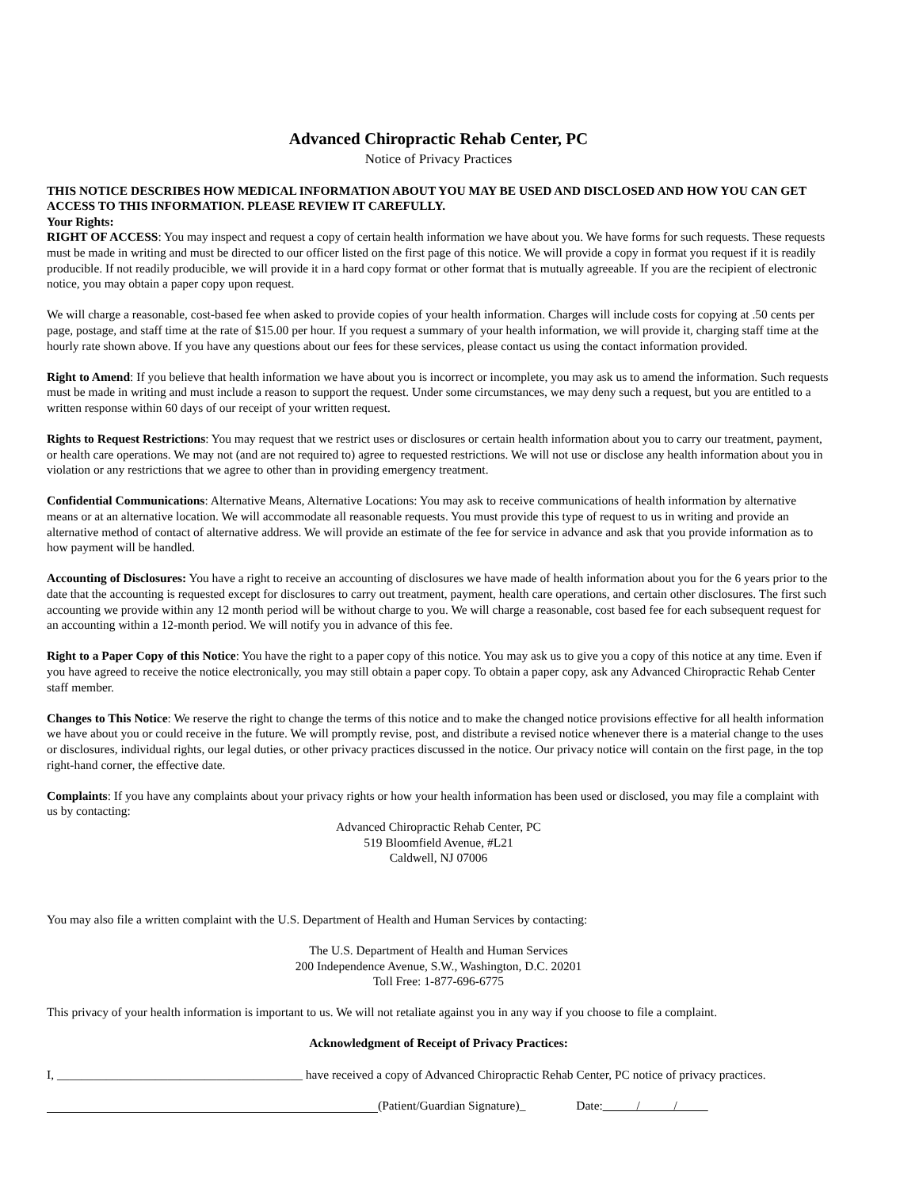Advanced Chiropractic Rehab Center, PC
Notice of Privacy Practices
THIS NOTICE DESCRIBES HOW MEDICAL INFORMATION ABOUT YOU MAY BE USED AND DISCLOSED AND HOW YOU CAN GET ACCESS TO THIS INFORMATION. PLEASE REVIEW IT CAREFULLY.
Your Rights:
RIGHT OF ACCESS: You may inspect and request a copy of certain health information we have about you. We have forms for such requests. These requests must be made in writing and must be directed to our officer listed on the first page of this notice. We will provide a copy in format you request if it is readily producible. If not readily producible, we will provide it in a hard copy format or other format that is mutually agreeable. If you are the recipient of electronic notice, you may obtain a paper copy upon request.
We will charge a reasonable, cost-based fee when asked to provide copies of your health information. Charges will include costs for copying at .50 cents per page, postage, and staff time at the rate of $15.00 per hour. If you request a summary of your health information, we will provide it, charging staff time at the hourly rate shown above. If you have any questions about our fees for these services, please contact us using the contact information provided.
Right to Amend: If you believe that health information we have about you is incorrect or incomplete, you may ask us to amend the information. Such requests must be made in writing and must include a reason to support the request. Under some circumstances, we may deny such a request, but you are entitled to a written response within 60 days of our receipt of your written request.
Rights to Request Restrictions: You may request that we restrict uses or disclosures or certain health information about you to carry our treatment, payment, or health care operations. We may not (and are not required to) agree to requested restrictions. We will not use or disclose any health information about you in violation or any restrictions that we agree to other than in providing emergency treatment.
Confidential Communications: Alternative Means, Alternative Locations: You may ask to receive communications of health information by alternative means or at an alternative location. We will accommodate all reasonable requests. You must provide this type of request to us in writing and provide an alternative method of contact of alternative address. We will provide an estimate of the fee for service in advance and ask that you provide information as to how payment will be handled.
Accounting of Disclosures: You have a right to receive an accounting of disclosures we have made of health information about you for the 6 years prior to the date that the accounting is requested except for disclosures to carry out treatment, payment, health care operations, and certain other disclosures. The first such accounting we provide within any 12 month period will be without charge to you. We will charge a reasonable, cost based fee for each subsequent request for an accounting within a 12-month period. We will notify you in advance of this fee.
Right to a Paper Copy of this Notice: You have the right to a paper copy of this notice. You may ask us to give you a copy of this notice at any time. Even if you have agreed to receive the notice electronically, you may still obtain a paper copy. To obtain a paper copy, ask any Advanced Chiropractic Rehab Center staff member.
Changes to This Notice: We reserve the right to change the terms of this notice and to make the changed notice provisions effective for all health information we have about you or could receive in the future. We will promptly revise, post, and distribute a revised notice whenever there is a material change to the uses or disclosures, individual rights, our legal duties, or other privacy practices discussed in the notice. Our privacy notice will contain on the first page, in the top right-hand corner, the effective date.
Complaints: If you have any complaints about your privacy rights or how your health information has been used or disclosed, you may file a complaint with us by contacting:
Advanced Chiropractic Rehab Center, PC
519 Bloomfield Avenue, #L21
Caldwell, NJ 07006
You may also file a written complaint with the U.S. Department of Health and Human Services by contacting:
The U.S. Department of Health and Human Services
200 Independence Avenue, S.W., Washington, D.C. 20201
Toll Free: 1-877-696-6775
This privacy of your health information is important to us. We will not retaliate against you in any way if you choose to file a complaint.
Acknowledgment of Receipt of Privacy Practices:
I, ________________________________________ have received a copy of Advanced Chiropractic Rehab Center, PC notice of privacy practices.
(Patient/Guardian Signature)_ Date:_ ____/___ __/_____